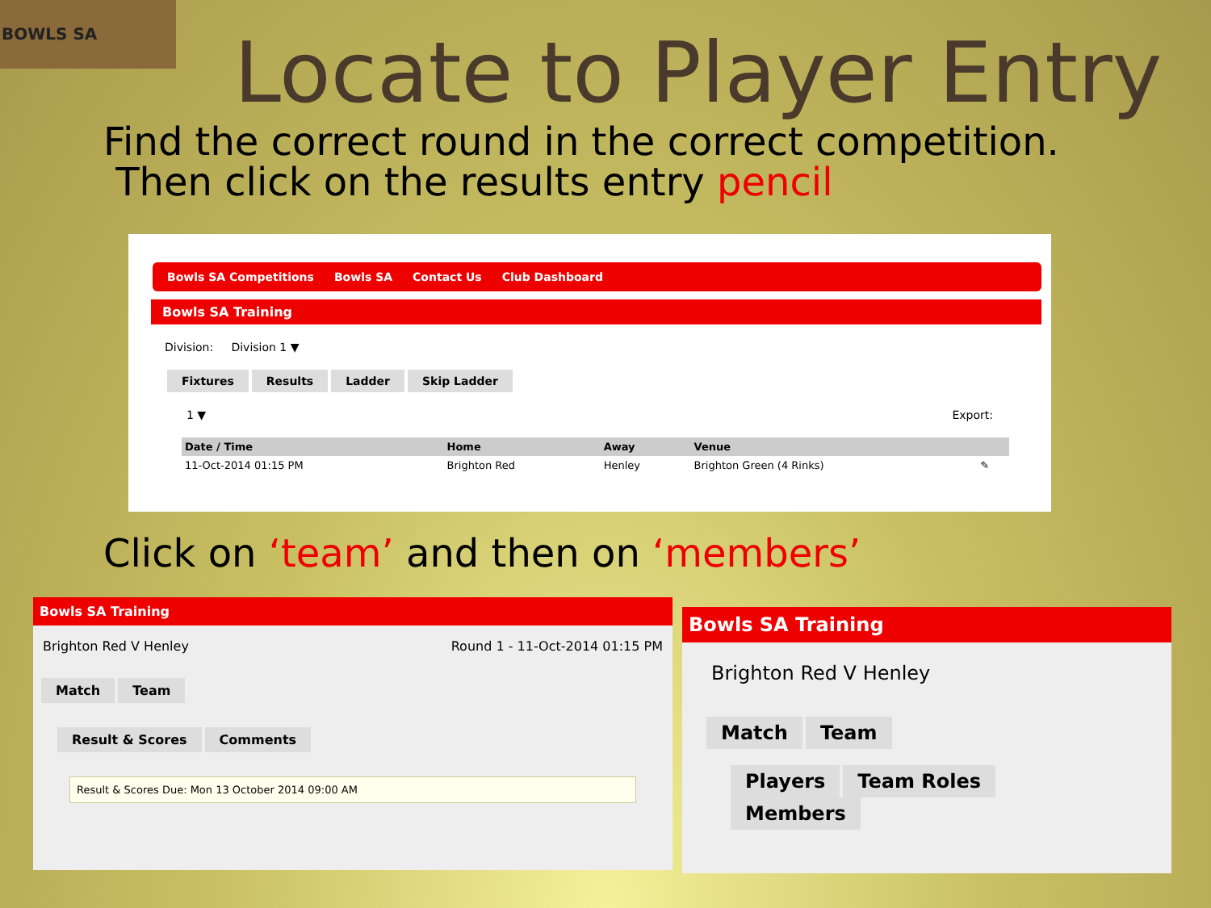BOWLS SA
Locate to Player Entry
Find the correct round in the correct competition.
Then click on the results entry pencil
Bowls SA Competitions Bowls SA Contact Us Club Dashboard
Bowls SA Training
Division: Division 1 ▼
Fixtures Results Ladder Skip Ladder
1 ▼ Export:
| Date / Time | Home | Away | Venue | |
| --- | --- | --- | --- | --- |
| 11-Oct-2014 01:15 PM | Brighton Red | Henley | Brighton Green (4 Rinks) | ✎ |
Click on ‘team’ and then on ‘members’
Bowls SA Training
Brighton Red V Henley Round 1 - 11-Oct-2014 01:15 PM
Match Team
Result & Scores Comments
Result & Scores Due: Mon 13 October 2014 09:00 AM
Bowls SA Training
Brighton Red V Henley
Match Team
Players Team Roles Members